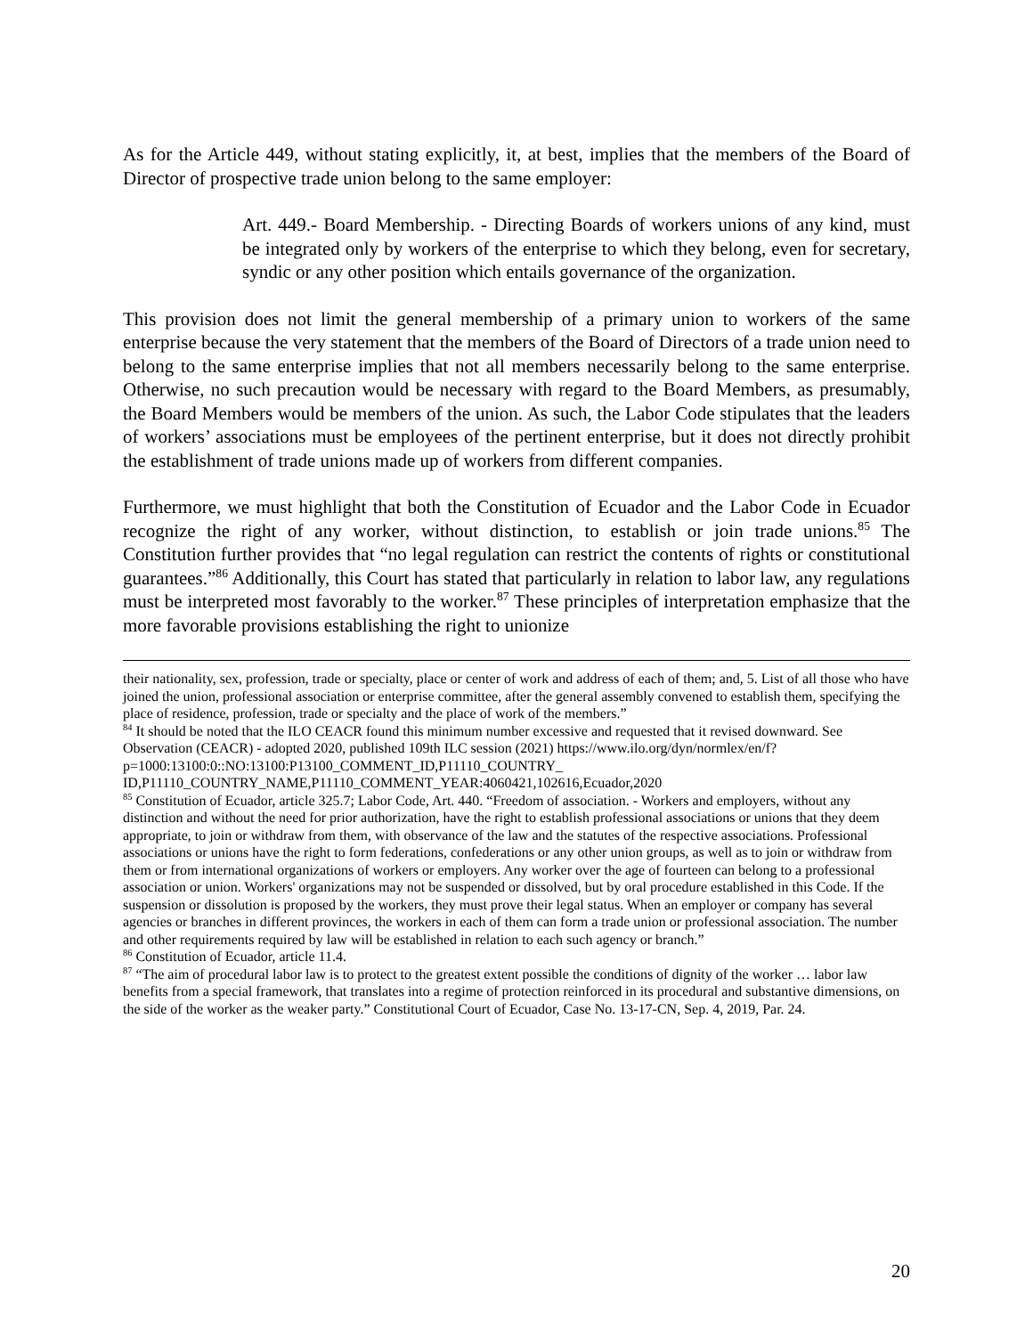As for the Article 449, without stating explicitly, it, at best, implies that the members of the Board of Director of prospective trade union belong to the same employer:
Art. 449.- Board Membership. - Directing Boards of workers unions of any kind, must be integrated only by workers of the enterprise to which they belong, even for secretary, syndic or any other position which entails governance of the organization.
This provision does not limit the general membership of a primary union to workers of the same enterprise because the very statement that the members of the Board of Directors of a trade union need to belong to the same enterprise implies that not all members necessarily belong to the same enterprise. Otherwise, no such precaution would be necessary with regard to the Board Members, as presumably, the Board Members would be members of the union. As such, the Labor Code stipulates that the leaders of workers’ associations must be employees of the pertinent enterprise, but it does not directly prohibit the establishment of trade unions made up of workers from different companies.
Furthermore, we must highlight that both the Constitution of Ecuador and the Labor Code in Ecuador recognize the right of any worker, without distinction, to establish or join trade unions.<sup>85</sup> The Constitution further provides that “no legal regulation can restrict the contents of rights or constitutional guarantees.”<sup>86</sup> Additionally, this Court has stated that particularly in relation to labor law, any regulations must be interpreted most favorably to the worker.<sup>87</sup> These principles of interpretation emphasize that the more favorable provisions establishing the right to unionize
their nationality, sex, profession, trade or specialty, place or center of work and address of each of them; and, 5. List of all those who have joined the union, professional association or enterprise committee, after the general assembly convened to establish them, specifying the place of residence, profession, trade or specialty and the place of work of the members.”
<sup>84</sup> It should be noted that the ILO CEACR found this minimum number excessive and requested that it revised downward. See Observation (CEACR) - adopted 2020, published 109th ILC session (2021) https://www.ilo.org/dyn/normlex/en/f?p=1000:13100:0::NO:13100:P13100_COMMENT_ID,P11110_COUNTRY_ ID,P11110_COUNTRY_NAME,P11110_COMMENT_YEAR:4060421,102616,Ecuador,2020
<sup>85</sup> Constitution of Ecuador, article 325.7; Labor Code, Art. 440. “Freedom of association. - Workers and employers, without any distinction and without the need for prior authorization, have the right to establish professional associations or unions that they deem appropriate, to join or withdraw from them, with observance of the law and the statutes of the respective associations. Professional associations or unions have the right to form federations, confederations or any other union groups, as well as to join or withdraw from them or from international organizations of workers or employers. Any worker over the age of fourteen can belong to a professional association or union. Workers' organizations may not be suspended or dissolved, but by oral procedure established in this Code. If the suspension or dissolution is proposed by the workers, they must prove their legal status. When an employer or company has several agencies or branches in different provinces, the workers in each of them can form a trade union or professional association. The number and other requirements required by law will be established in relation to each such agency or branch.”
<sup>86</sup> Constitution of Ecuador, article 11.4.
<sup>87</sup> “The aim of procedural labor law is to protect to the greatest extent possible the conditions of dignity of the worker … labor law benefits from a special framework, that translates into a regime of protection reinforced in its procedural and substantive dimensions, on the side of the worker as the weaker party.” Constitutional Court of Ecuador, Case No. 13-17-CN, Sep. 4, 2019, Par. 24.
20